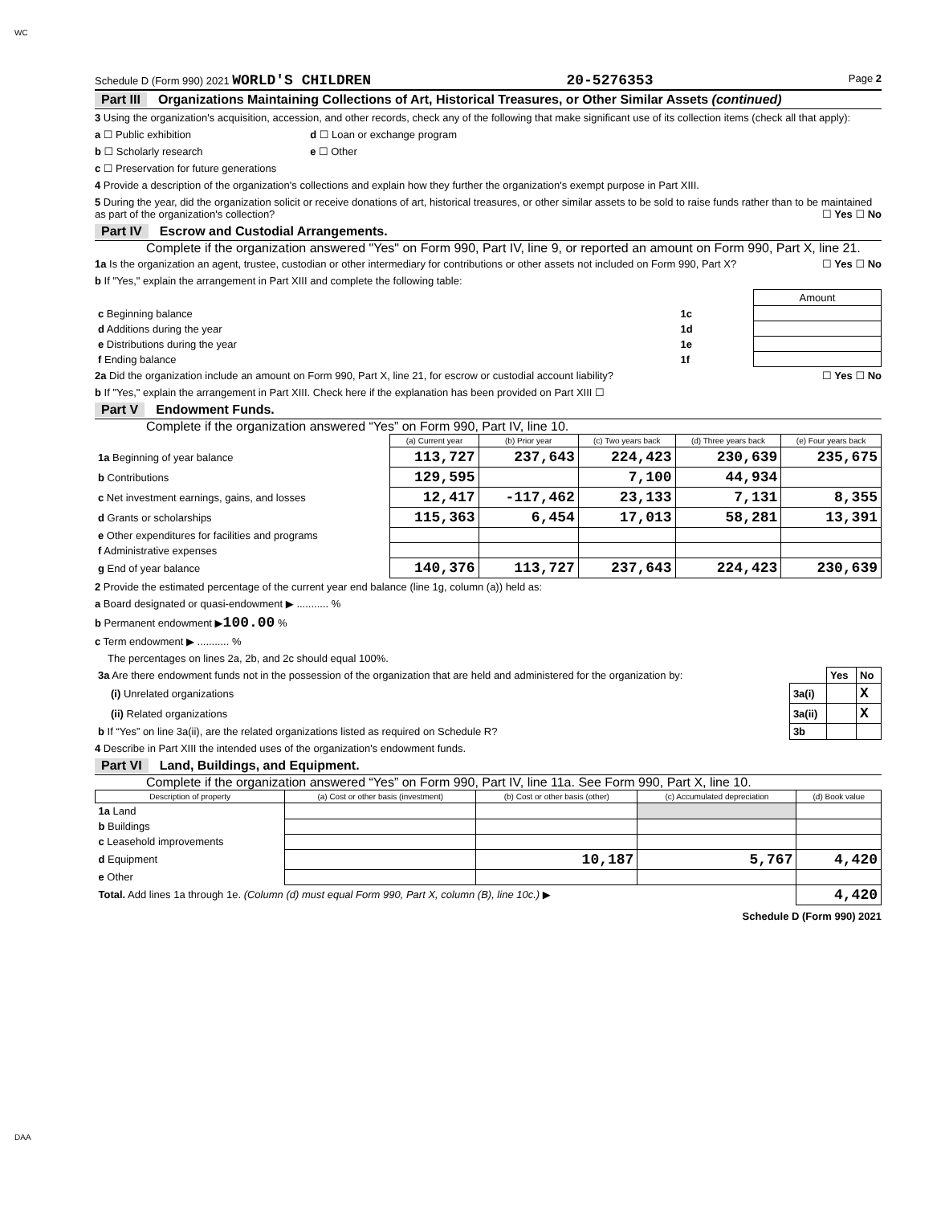WC
Schedule D (Form 990) 2021 WORLD'S CHILDREN 20-5276353 Page 2
Part III Organizations Maintaining Collections of Art, Historical Treasures, or Other Similar Assets (continued)
3 Using the organization's acquisition, accession, and other records, check any of the following that make significant use of its collection items (check all that apply):
a ☐ Public exhibition d ☐ Loan or exchange program
b ☐ Scholarly research e ☐ Other
c ☐ Preservation for future generations
4 Provide a description of the organization's collections and explain how they further the organization's exempt purpose in Part XIII.
5 During the year, did the organization solicit or receive donations of art, historical treasures, or other similar assets to be sold to raise funds rather than to be maintained as part of the organization's collection? ☐ Yes ☐ No
Part IV Escrow and Custodial Arrangements.
Complete if the organization answered "Yes" on Form 990, Part IV, line 9, or reported an amount on Form 990, Part X, line 21.
1a Is the organization an agent, trustee, custodian or other intermediary for contributions or other assets not included on Form 990, Part X? ☐ Yes ☐ No
b If "Yes," explain the arrangement in Part XIII and complete the following table:
| | | Amount |
| c Beginning balance | 1c | |
| d Additions during the year | 1d | |
| e Distributions during the year | 1e | |
| f Ending balance | 1f | |
2a Did the organization include an amount on Form 990, Part X, line 21, for escrow or custodial account liability? ☐ Yes ☐ No
b If "Yes," explain the arrangement in Part XIII. Check here if the explanation has been provided on Part XIII ☐
Part V Endowment Funds.
Complete if the organization answered “Yes” on Form 990, Part IV, line 10.
| | (a) Current year | (b) Prior year | (c) Two years back | (d) Three years back | (e) Four years back |
| --- | --- | --- | --- | --- | --- |
| 1a Beginning of year balance | 113,727 | 237,643 | 224,423 | 230,639 | 235,675 |
| b Contributions | 129,595 | | 7,100 | 44,934 | |
| c Net investment earnings, gains, and losses | 12,417 | -117,462 | 23,133 | 7,131 | 8,355 |
| d Grants or scholarships | 115,363 | 6,454 | 17,013 | 58,281 | 13,391 |
| e Other expenditures for facilities and programs | | | | | |
| f Administrative expenses | | | | | |
| g End of year balance | 140,376 | 113,727 | 237,643 | 224,423 | 230,639 |
2 Provide the estimated percentage of the current year end balance (line 1g, column (a)) held as:
a Board designated or quasi-endowment ▶ ........... %
b Permanent endowment ▶100.00 %
c Term endowment ▶ ........... %
The percentages on lines 2a, 2b, and 2c should equal 100%.
| 3a Are there endowment funds not in the possession of the organization that are held and administered for the organization by: | | Yes | No |
| (i) Unrelated organizations | 3a(i) | | X |
| (ii) Related organizations | 3a(ii) | | X |
| b If “Yes” on line 3a(ii), are the related organizations listed as required on Schedule R? | 3b | | |
4 Describe in Part XIII the intended uses of the organization's endowment funds.
Part VI Land, Buildings, and Equipment.
Complete if the organization answered “Yes” on Form 990, Part IV, line 11a. See Form 990, Part X, line 10.
| Description of property | (a) Cost or other basis (investment) | (b) Cost or other basis (other) | (c) Accumulated depreciation | (d) Book value |
| --- | --- | --- | --- | --- |
| 1a Land | | | | |
| b Buildings | | | | |
| c Leasehold improvements | | | | |
| d Equipment | | 10,187 | 5,767 | 4,420 |
| e Other | | | | |
| Total. Add lines 1a through 1e. (Column (d) must equal Form 990, Part X, column (B), line 10c.) ▶ | | | | 4,420 |
Schedule D (Form 990) 2021
DAA